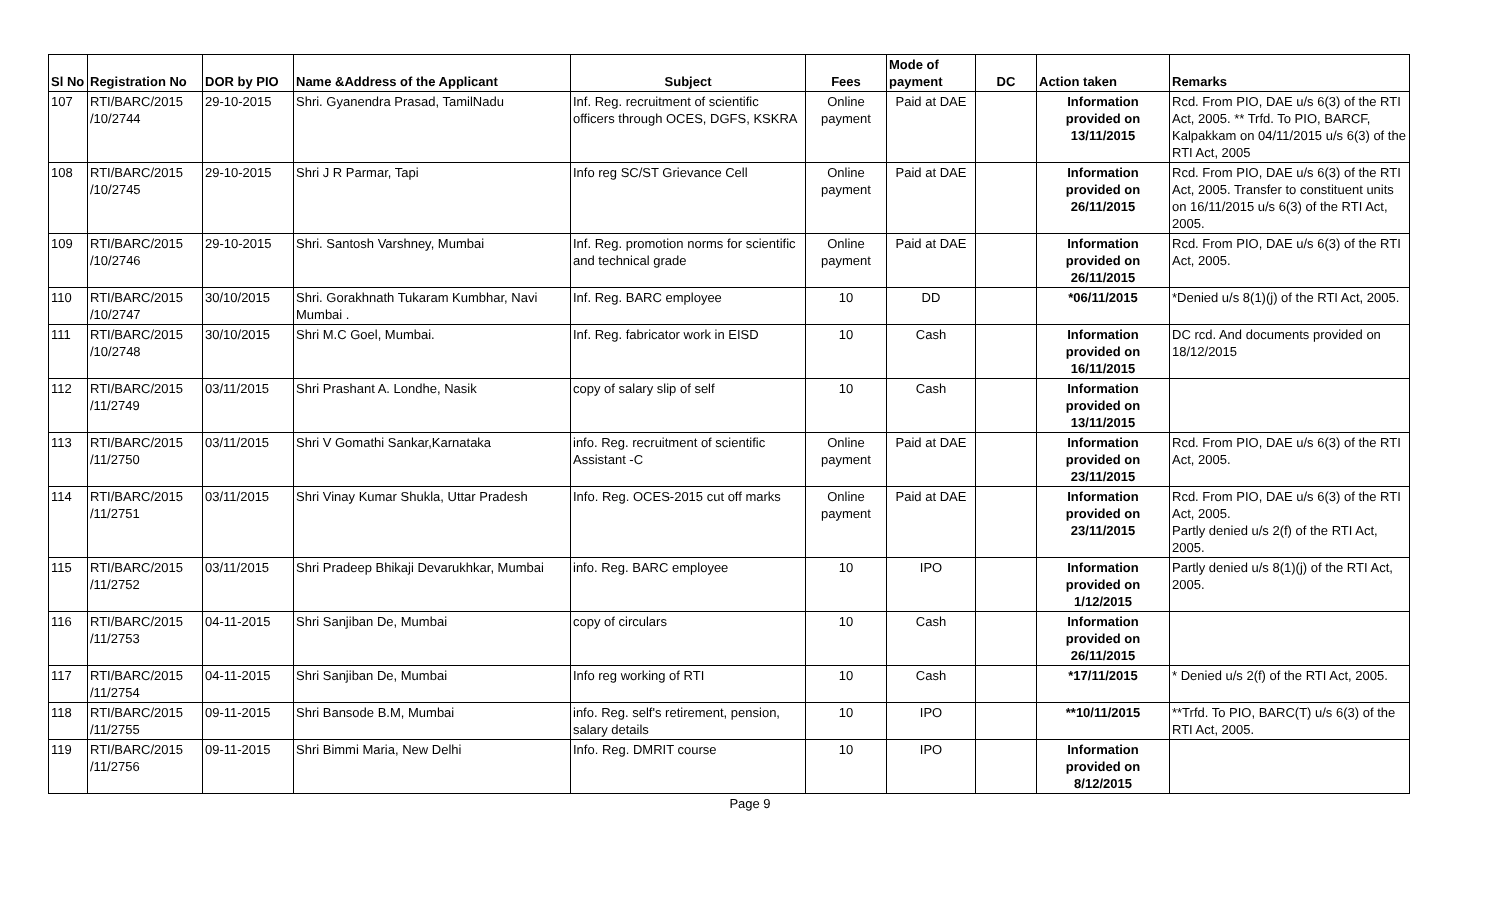| Sl No | Registration No | DOR by PIO | Name &Address of the Applicant | Subject | Fees | Mode of payment | DC | Action taken | Remarks |
| --- | --- | --- | --- | --- | --- | --- | --- | --- | --- |
| 107 | RTI/BARC/2015 /10/2744 | 29-10-2015 | Shri. Gyanendra Prasad, TamilNadu | Inf. Reg. recruitment of scientific officers through OCES, DGFS, KSKRA | Online payment | Paid at DAE | | Information provided on 13/11/2015 | Rcd. From PIO, DAE u/s 6(3) of the RTI Act, 2005. ** Trfd. To PIO, BARCF, Kalpakkam on 04/11/2015 u/s 6(3) of the RTI Act, 2005 |
| 108 | RTI/BARC/2015 /10/2745 | 29-10-2015 | Shri J R Parmar, Tapi | Info reg SC/ST Grievance Cell | Online payment | Paid at DAE | | Information provided on 26/11/2015 | Rcd. From PIO, DAE u/s 6(3) of the RTI Act, 2005. Transfer to constituent units on 16/11/2015 u/s 6(3) of the RTI Act, 2005. |
| 109 | RTI/BARC/2015 /10/2746 | 29-10-2015 | Shri. Santosh Varshney, Mumbai | Inf. Reg. promotion norms for scientific and technical grade | Online payment | Paid at DAE | | Information provided on 26/11/2015 | Rcd. From PIO, DAE u/s 6(3) of the RTI Act, 2005. |
| 110 | RTI/BARC/2015 /10/2747 | 30/10/2015 | Shri. Gorakhnath Tukaram Kumbhar, Navi Mumbai . | Inf. Reg. BARC employee | 10 | DD | | *06/11/2015 | *Denied u/s 8(1)(j) of the RTI Act, 2005. |
| 111 | RTI/BARC/2015 /10/2748 | 30/10/2015 | Shri M.C Goel, Mumbai. | Inf. Reg. fabricator work in EISD | 10 | Cash | | Information provided on 16/11/2015 | DC rcd. And documents provided on 18/12/2015 |
| 112 | RTI/BARC/2015 /11/2749 | 03/11/2015 | Shri Prashant A. Londhe, Nasik | copy of salary slip of self | 10 | Cash | | Information provided on 13/11/2015 | |
| 113 | RTI/BARC/2015 /11/2750 | 03/11/2015 | Shri V Gomathi Sankar,Karnataka | info. Reg. recruitment of scientific Assistant -C | Online payment | Paid at DAE | | Information provided on 23/11/2015 | Rcd. From PIO, DAE u/s 6(3) of the RTI Act, 2005. |
| 114 | RTI/BARC/2015 /11/2751 | 03/11/2015 | Shri Vinay Kumar Shukla, Uttar Pradesh | Info. Reg. OCES-2015 cut off marks | Online payment | Paid at DAE | | Information provided on 23/11/2015 | Rcd. From PIO, DAE u/s 6(3) of the RTI Act, 2005. Partly denied u/s 2(f) of the RTI Act, 2005. |
| 115 | RTI/BARC/2015 /11/2752 | 03/11/2015 | Shri Pradeep Bhikaji Devarukhkar, Mumbai | info. Reg. BARC employee | 10 | IPO | | Information provided on 1/12/2015 | Partly denied u/s 8(1)(j) of the RTI Act, 2005. |
| 116 | RTI/BARC/2015 /11/2753 | 04-11-2015 | Shri Sanjiban De, Mumbai | copy of circulars | 10 | Cash | | Information provided on 26/11/2015 | |
| 117 | RTI/BARC/2015 /11/2754 | 04-11-2015 | Shri Sanjiban De, Mumbai | Info reg working of RTI | 10 | Cash | | *17/11/2015 | * Denied u/s 2(f) of the RTI Act, 2005. |
| 118 | RTI/BARC/2015 /11/2755 | 09-11-2015 | Shri Bansode B.M, Mumbai | info. Reg. self's retirement, pension, salary details | 10 | IPO | | **10/11/2015 | **Trfd. To PIO, BARC(T) u/s 6(3) of the RTI Act, 2005. |
| 119 | RTI/BARC/2015 /11/2756 | 09-11-2015 | Shri Bimmi Maria, New Delhi | Info. Reg. DMRIT course | 10 | IPO | | Information provided on 8/12/2015 | |
Page 9